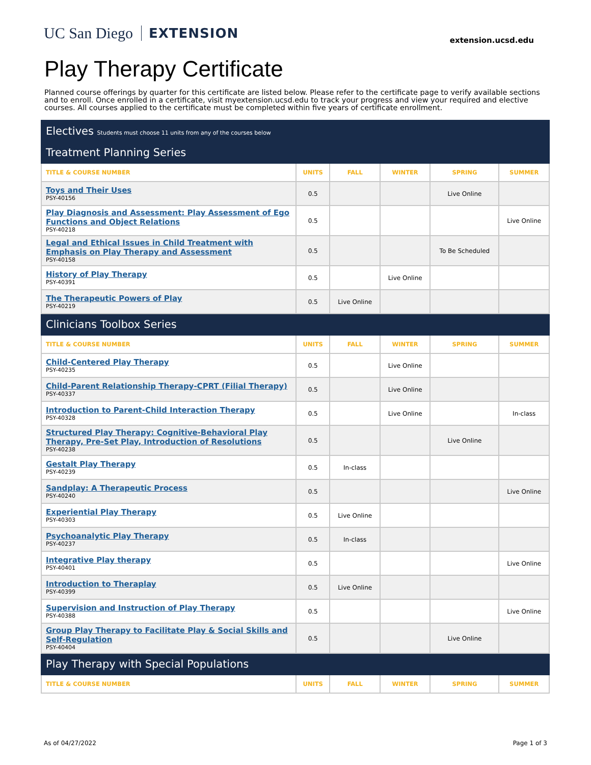UC San Diego EXTENSION
extension.ucsd.edu
Play Therapy Certificate
Planned course offerings by quarter for this certificate are listed below. Please refer to the certificate page to verify available sections and to enroll. Once enrolled in a certificate, visit myextension.ucsd.edu to track your progress and view your required and elective courses. All courses applied to the certificate must be completed within five years of certificate enrollment.
| Electives Students must choose 11 units from any of the courses below | | | | | |
| Treatment Planning Series | | | | | |
| TITLE & COURSE NUMBER | UNITS | FALL | WINTER | SPRING | SUMMER |
| Toys and Their Uses PSY-40156 | 0.5 | | | Live Online | |
| Play Diagnosis and Assessment: Play Assessment of Ego Functions and Object Relations PSY-40218 | 0.5 | | | | Live Online |
| Legal and Ethical Issues in Child Treatment with Emphasis on Play Therapy and Assessment PSY-40158 | 0.5 | | | To Be Scheduled | |
| History of Play Therapy PSY-40391 | 0.5 | | Live Online | | |
| The Therapeutic Powers of Play PSY-40219 | 0.5 | Live Online | | | |
| Clinicians Toolbox Series | | | | | |
| TITLE & COURSE NUMBER | UNITS | FALL | WINTER | SPRING | SUMMER |
| Child-Centered Play Therapy PSY-40235 | 0.5 | | Live Online | | |
| Child-Parent Relationship Therapy-CPRT (Filial Therapy) PSY-40337 | 0.5 | | Live Online | | |
| Introduction to Parent-Child Interaction Therapy PSY-40328 | 0.5 | | Live Online | | In-class |
| Structured Play Therapy: Cognitive-Behavioral Play Therapy, Pre-Set Play, Introduction of Resolutions PSY-40238 | 0.5 | | | Live Online | |
| Gestalt Play Therapy PSY-40239 | 0.5 | In-class | | | |
| Sandplay: A Therapeutic Process PSY-40240 | 0.5 | | | | Live Online |
| Experiential Play Therapy PSY-40303 | 0.5 | Live Online | | | |
| Psychoanalytic Play Therapy PSY-40237 | 0.5 | In-class | | | |
| Integrative Play therapy PSY-40401 | 0.5 | | | | Live Online |
| Introduction to Theraplay PSY-40399 | 0.5 | Live Online | | | |
| Supervision and Instruction of Play Therapy PSY-40388 | 0.5 | | | | Live Online |
| Group Play Therapy to Facilitate Play & Social Skills and Self-Regulation PSY-40404 | 0.5 | | | Live Online | |
| Play Therapy with Special Populations | | | | | |
| TITLE & COURSE NUMBER | UNITS | FALL | WINTER | SPRING | SUMMER |
As of 04/27/2022 Page 1 of 3